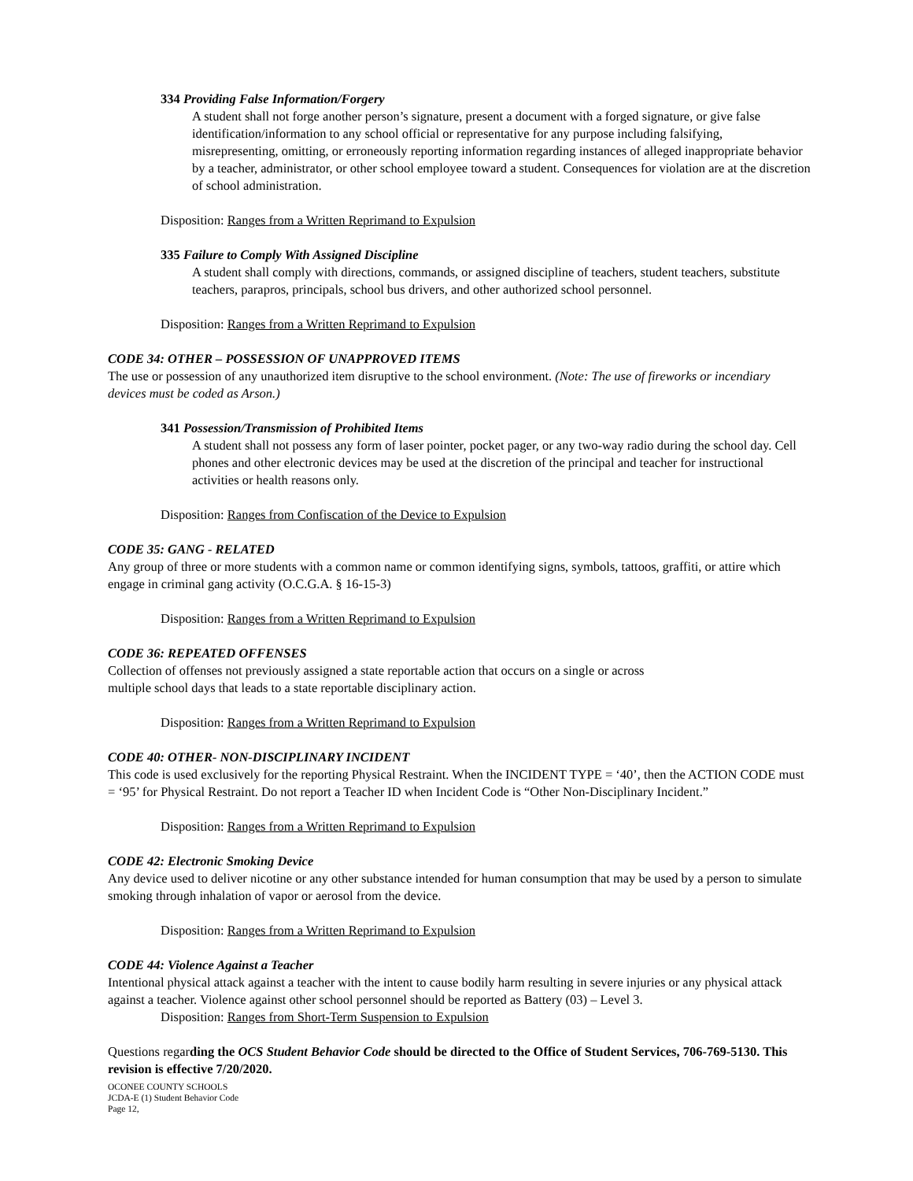334 Providing False Information/Forgery
A student shall not forge another person’s signature, present a document with a forged signature, or give false identification/information to any school official or representative for any purpose including falsifying, misrepresenting, omitting, or erroneously reporting information regarding instances of alleged inappropriate behavior by a teacher, administrator, or other school employee toward a student. Consequences for violation are at the discretion of school administration.
Disposition: Ranges from a Written Reprimand to Expulsion
335 Failure to Comply With Assigned Discipline
A student shall comply with directions, commands, or assigned discipline of teachers, student teachers, substitute teachers, parapros, principals, school bus drivers, and other authorized school personnel.
Disposition: Ranges from a Written Reprimand to Expulsion
CODE 34: OTHER – POSSESSION OF UNAPPROVED ITEMS
The use or possession of any unauthorized item disruptive to the school environment. (Note: The use of fireworks or incendiary devices must be coded as Arson.)
341 Possession/Transmission of Prohibited Items
A student shall not possess any form of laser pointer, pocket pager, or any two-way radio during the school day. Cell phones and other electronic devices may be used at the discretion of the principal and teacher for instructional activities or health reasons only.
Disposition: Ranges from Confiscation of the Device to Expulsion
CODE 35: GANG - RELATED
Any group of three or more students with a common name or common identifying signs, symbols, tattoos, graffiti, or attire which engage in criminal gang activity (O.C.G.A. § 16-15-3)
Disposition: Ranges from a Written Reprimand to Expulsion
CODE 36: REPEATED OFFENSES
Collection of offenses not previously assigned a state reportable action that occurs on a single or across
multiple school days that leads to a state reportable disciplinary action.
Disposition: Ranges from a Written Reprimand to Expulsion
CODE 40: OTHER- NON-DISCIPLINARY INCIDENT
This code is used exclusively for the reporting Physical Restraint. When the INCIDENT TYPE = ‘40’, then the ACTION CODE must = ‘95’ for Physical Restraint. Do not report a Teacher ID when Incident Code is “Other Non-Disciplinary Incident.”
Disposition: Ranges from a Written Reprimand to Expulsion
CODE 42: Electronic Smoking Device
Any device used to deliver nicotine or any other substance intended for human consumption that may be used by a person to simulate smoking through inhalation of vapor or aerosol from the device.
Disposition: Ranges from a Written Reprimand to Expulsion
CODE 44: Violence Against a Teacher
Intentional physical attack against a teacher with the intent to cause bodily harm resulting in severe injuries or any physical attack against a teacher. Violence against other school personnel should be reported as Battery (03) – Level 3.
Disposition: Ranges from Short-Term Suspension to Expulsion
Questions regarding the OCS Student Behavior Code should be directed to the Office of Student Services, 706-769-5130. This revision is effective 7/20/2020.
OCONEE COUNTY SCHOOLS
JCDA-E (1) Student Behavior Code
Page 12,